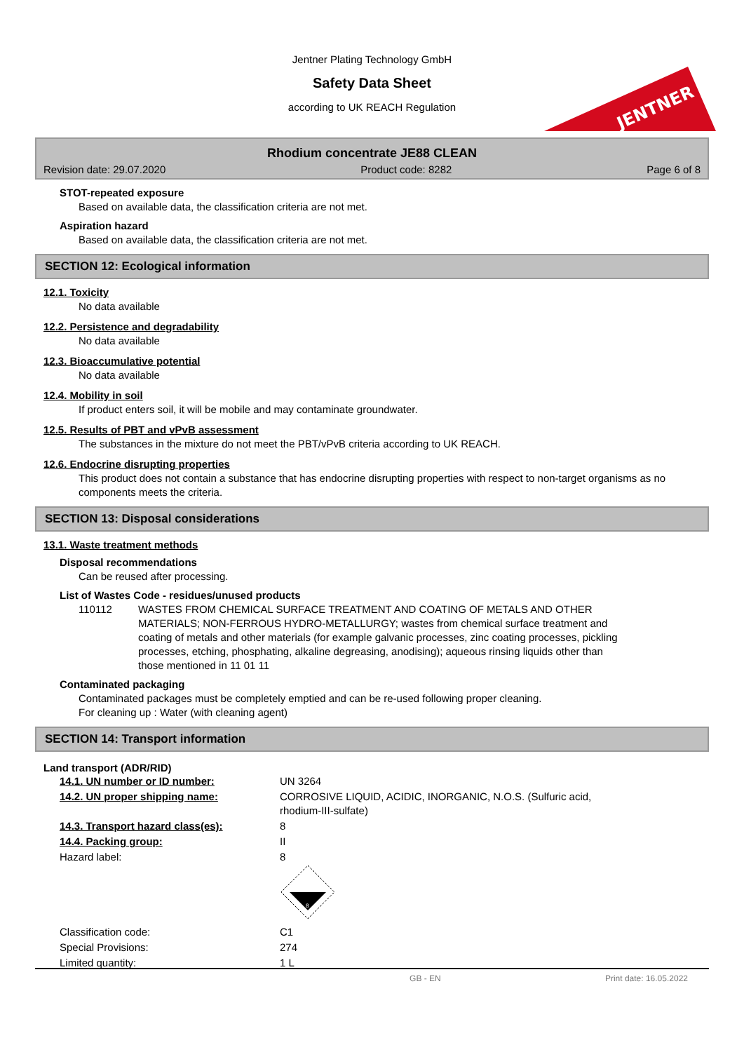Jentner Plating Technology GmbH
Safety Data Sheet
according to UK REACH Regulation
JENTNER
Rhodium concentrate JE88 CLEAN
Revision date: 29.07.2020 Product code: 8282 Page 6 of 8
STOT-repeated exposure
Based on available data, the classification criteria are not met.
Aspiration hazard
Based on available data, the classification criteria are not met.
SECTION 12: Ecological information
12.1. Toxicity
No data available
12.2. Persistence and degradability
No data available
12.3. Bioaccumulative potential
No data available
12.4. Mobility in soil
If product enters soil, it will be mobile and may contaminate groundwater.
12.5. Results of PBT and vPvB assessment
The substances in the mixture do not meet the PBT/vPvB criteria according to UK REACH.
12.6. Endocrine disrupting properties
This product does not contain a substance that has endocrine disrupting properties with respect to non-target organisms as no components meets the criteria.
SECTION 13: Disposal considerations
13.1. Waste treatment methods
Disposal recommendations
Can be reused after processing.
List of Wastes Code - residues/unused products
110112 WASTES FROM CHEMICAL SURFACE TREATMENT AND COATING OF METALS AND OTHER MATERIALS; NON-FERROUS HYDRO-METALLURGY; wastes from chemical surface treatment and coating of metals and other materials (for example galvanic processes, zinc coating processes, pickling processes, etching, phosphating, alkaline degreasing, anodising); aqueous rinsing liquids other than those mentioned in 11 01 11
Contaminated packaging
Contaminated packages must be completely emptied and can be re-used following proper cleaning.
For cleaning up : Water (with cleaning agent)
SECTION 14: Transport information
Land transport (ADR/RID)
| 14.1. UN number or ID number: | UN 3264 |
| 14.2. UN proper shipping name: | CORROSIVE LIQUID, ACIDIC, INORGANIC, N.O.S. (Sulfuric acid, rhodium-III-sulfate) |
| 14.3. Transport hazard class(es): | 8 |
| 14.4. Packing group: | II |
| Hazard label: | 8 8 |
| Classification code: | C1 |
| Special Provisions: | 274 |
| Limited quantity: | 1 L |
GB - EN Print date: 16.05.2022